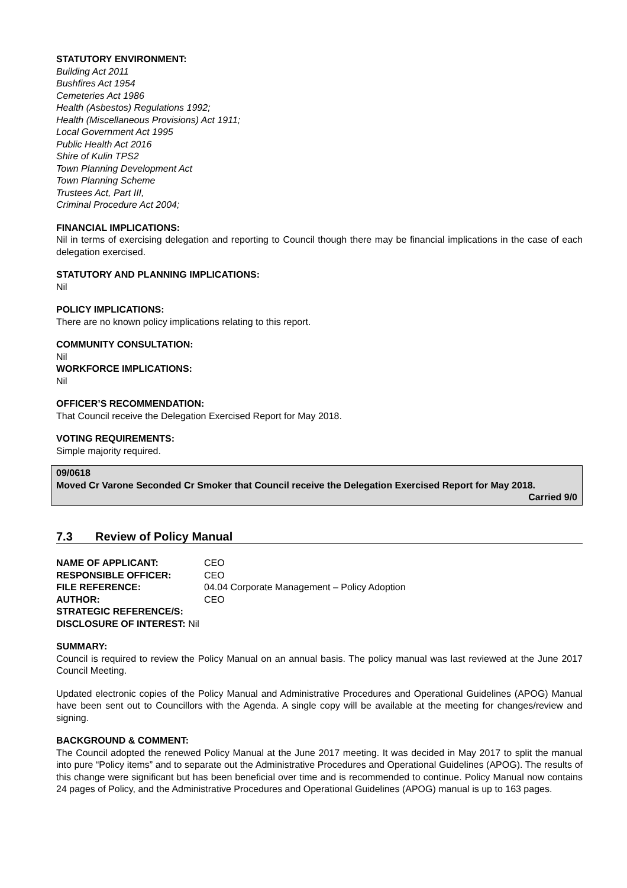STATUTORY ENVIRONMENT:
Building Act 2011
Bushfires Act 1954
Cemeteries Act 1986
Health (Asbestos) Regulations 1992;
Health (Miscellaneous Provisions) Act 1911;
Local Government Act 1995
Public Health Act 2016
Shire of Kulin TPS2
Town Planning Development Act
Town Planning Scheme
Trustees Act, Part III,
Criminal Procedure Act 2004;
FINANCIAL IMPLICATIONS:
Nil in terms of exercising delegation and reporting to Council though there may be financial implications in the case of each delegation exercised.
STATUTORY AND PLANNING IMPLICATIONS:
Nil
POLICY IMPLICATIONS:
There are no known policy implications relating to this report.
COMMUNITY CONSULTATION:
Nil
WORKFORCE IMPLICATIONS:
Nil
OFFICER’S RECOMMENDATION:
That Council receive the Delegation Exercised Report for May 2018.
VOTING REQUIREMENTS:
Simple majority required.
09/0618
Moved Cr Varone Seconded Cr Smoker that Council receive the Delegation Exercised Report for May 2018.
Carried 9/0
7.3 Review of Policy Manual
| NAME OF APPLICANT: | CEO |
| RESPONSIBLE OFFICER: | CEO |
| FILE REFERENCE: | 04.04 Corporate Management – Policy Adoption |
| AUTHOR: | CEO |
| STRATEGIC REFERENCE/S: | |
| DISCLOSURE OF INTEREST: Nil | |
SUMMARY:
Council is required to review the Policy Manual on an annual basis. The policy manual was last reviewed at the June 2017 Council Meeting.
Updated electronic copies of the Policy Manual and Administrative Procedures and Operational Guidelines (APOG) Manual have been sent out to Councillors with the Agenda. A single copy will be available at the meeting for changes/review and signing.
BACKGROUND & COMMENT:
The Council adopted the renewed Policy Manual at the June 2017 meeting. It was decided in May 2017 to split the manual into pure “Policy items” and to separate out the Administrative Procedures and Operational Guidelines (APOG). The results of this change were significant but has been beneficial over time and is recommended to continue. Policy Manual now contains 24 pages of Policy, and the Administrative Procedures and Operational Guidelines (APOG) manual is up to 163 pages.